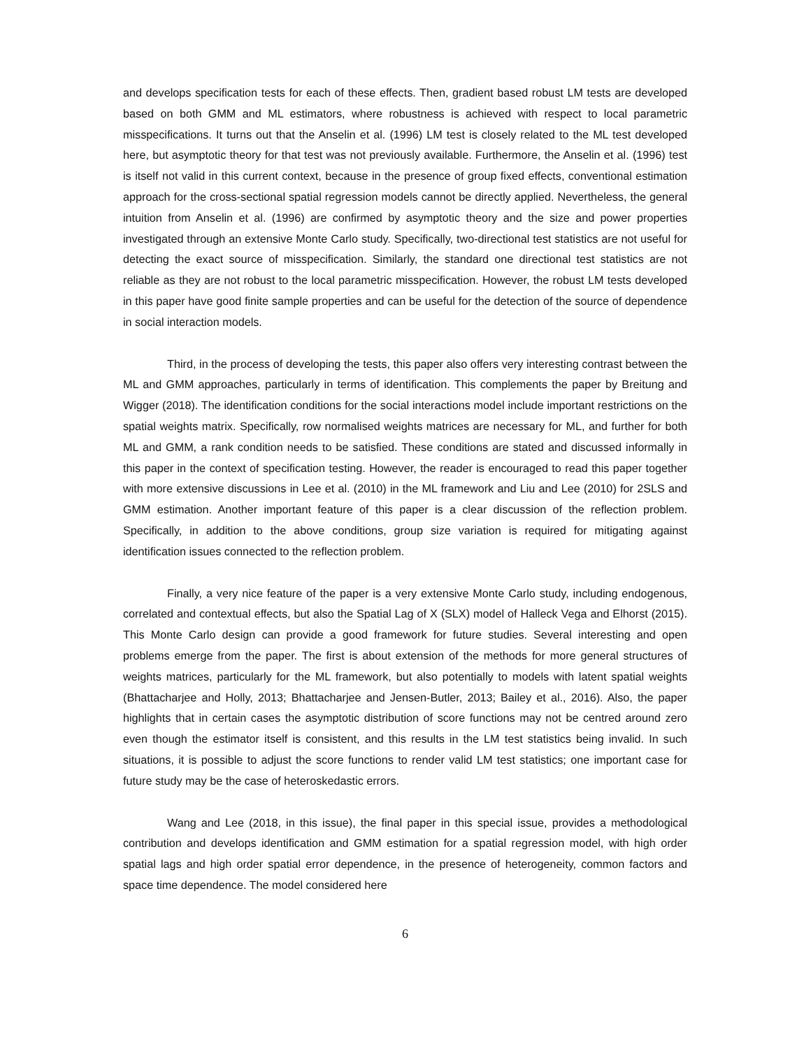and develops specification tests for each of these effects. Then, gradient based robust LM tests are developed based on both GMM and ML estimators, where robustness is achieved with respect to local parametric misspecifications. It turns out that the Anselin et al. (1996) LM test is closely related to the ML test developed here, but asymptotic theory for that test was not previously available. Furthermore, the Anselin et al. (1996) test is itself not valid in this current context, because in the presence of group fixed effects, conventional estimation approach for the cross-sectional spatial regression models cannot be directly applied. Nevertheless, the general intuition from Anselin et al. (1996) are confirmed by asymptotic theory and the size and power properties investigated through an extensive Monte Carlo study. Specifically, two-directional test statistics are not useful for detecting the exact source of misspecification. Similarly, the standard one directional test statistics are not reliable as they are not robust to the local parametric misspecification. However, the robust LM tests developed in this paper have good finite sample properties and can be useful for the detection of the source of dependence in social interaction models.
Third, in the process of developing the tests, this paper also offers very interesting contrast between the ML and GMM approaches, particularly in terms of identification. This complements the paper by Breitung and Wigger (2018). The identification conditions for the social interactions model include important restrictions on the spatial weights matrix. Specifically, row normalised weights matrices are necessary for ML, and further for both ML and GMM, a rank condition needs to be satisfied. These conditions are stated and discussed informally in this paper in the context of specification testing. However, the reader is encouraged to read this paper together with more extensive discussions in Lee et al. (2010) in the ML framework and Liu and Lee (2010) for 2SLS and GMM estimation. Another important feature of this paper is a clear discussion of the reflection problem. Specifically, in addition to the above conditions, group size variation is required for mitigating against identification issues connected to the reflection problem.
Finally, a very nice feature of the paper is a very extensive Monte Carlo study, including endogenous, correlated and contextual effects, but also the Spatial Lag of X (SLX) model of Halleck Vega and Elhorst (2015). This Monte Carlo design can provide a good framework for future studies. Several interesting and open problems emerge from the paper. The first is about extension of the methods for more general structures of weights matrices, particularly for the ML framework, but also potentially to models with latent spatial weights (Bhattacharjee and Holly, 2013; Bhattacharjee and Jensen-Butler, 2013; Bailey et al., 2016). Also, the paper highlights that in certain cases the asymptotic distribution of score functions may not be centred around zero even though the estimator itself is consistent, and this results in the LM test statistics being invalid. In such situations, it is possible to adjust the score functions to render valid LM test statistics; one important case for future study may be the case of heteroskedastic errors.
Wang and Lee (2018, in this issue), the final paper in this special issue, provides a methodological contribution and develops identification and GMM estimation for a spatial regression model, with high order spatial lags and high order spatial error dependence, in the presence of heterogeneity, common factors and space time dependence. The model considered here
6